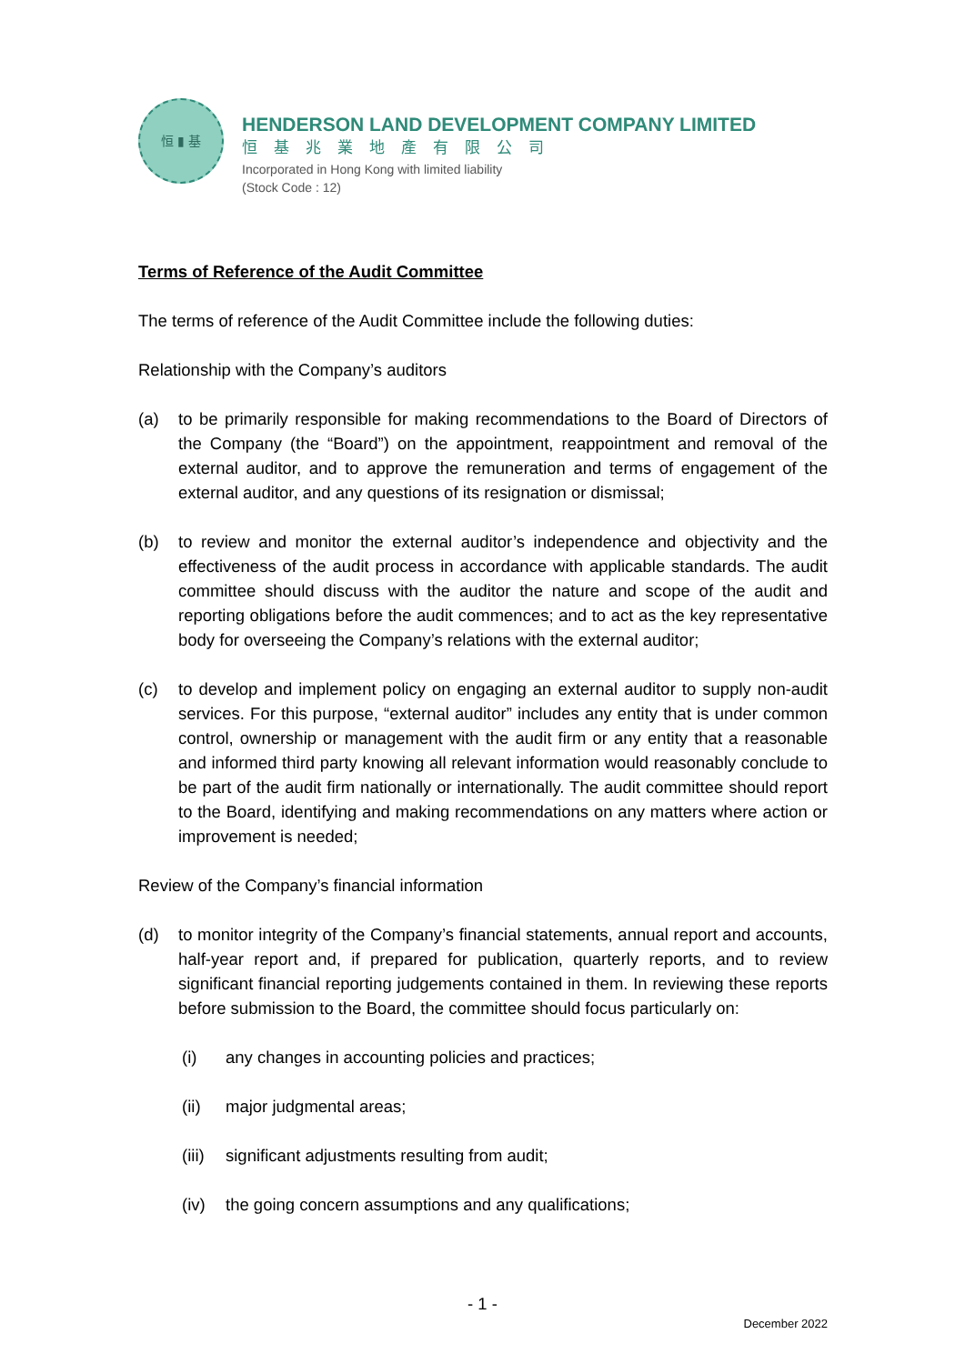恒 ▮ 基
HENDERSON LAND DEVELOPMENT COMPANY LIMITED
恒基兆業地產有限公司
Incorporated in Hong Kong with limited liability
(Stock Code : 12)
Terms of Reference of the Audit Committee
The terms of reference of the Audit Committee include the following duties:
Relationship with the Company’s auditors
(a) to be primarily responsible for making recommendations to the Board of Directors of the Company (the “Board”) on the appointment, reappointment and removal of the external auditor, and to approve the remuneration and terms of engagement of the external auditor, and any questions of its resignation or dismissal;
(b) to review and monitor the external auditor’s independence and objectivity and the effectiveness of the audit process in accordance with applicable standards. The audit committee should discuss with the auditor the nature and scope of the audit and reporting obligations before the audit commences; and to act as the key representative body for overseeing the Company’s relations with the external auditor;
(c) to develop and implement policy on engaging an external auditor to supply non-audit services. For this purpose, “external auditor” includes any entity that is under common control, ownership or management with the audit firm or any entity that a reasonable and informed third party knowing all relevant information would reasonably conclude to be part of the audit firm nationally or internationally. The audit committee should report to the Board, identifying and making recommendations on any matters where action or improvement is needed;
Review of the Company’s financial information
(d) to monitor integrity of the Company’s financial statements, annual report and accounts, half-year report and, if prepared for publication, quarterly reports, and to review significant financial reporting judgements contained in them. In reviewing these reports before submission to the Board, the committee should focus particularly on:
(i) any changes in accounting policies and practices;
(ii) major judgmental areas;
(iii)
significant adjustments resulting from audit;
(iv) the going concern assumptions and any qualifications;
- 1 -
December 2022